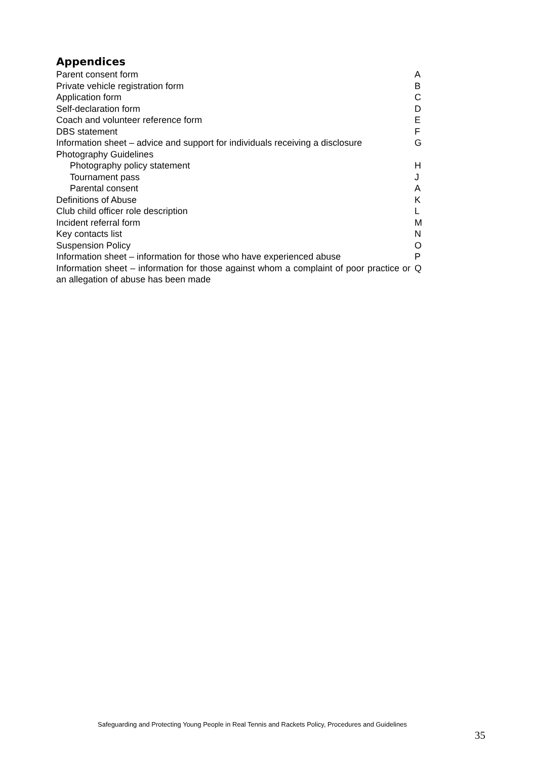Appendices
| Parent consent form | A |
| Private vehicle registration form | B |
| Application form | C |
| Self-declaration form | D |
| Coach and volunteer reference form | E |
| DBS statement | F |
| Information sheet – advice and support for individuals receiving a disclosure | G |
| Photography Guidelines | |
| Photography policy statement | H |
| Tournament pass | J |
| Parental consent | A |
| Definitions of Abuse | K |
| Club child officer role description | L |
| Incident referral form | M |
| Key contacts list | N |
| Suspension Policy | O |
| Information sheet – information for those who have experienced abuse | P |
| Information sheet – information for those against whom a complaint of poor practice or an allegation of abuse has been made | Q |
Safeguarding and Protecting Young People in Real Tennis and Rackets Policy, Procedures and Guidelines
35